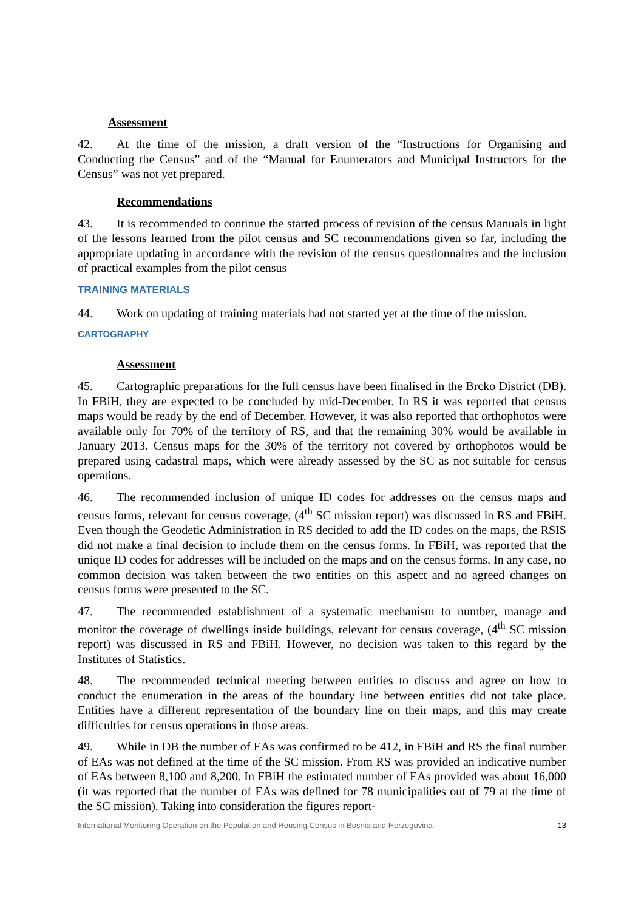Assessment
42. At the time of the mission, a draft version of the “Instructions for Organising and Conducting the Census” and of the “Manual for Enumerators and Municipal Instructors for the Census” was not yet prepared.
Recommendations
43. It is recommended to continue the started process of revision of the census Manuals in light of the lessons learned from the pilot census and SC recommendations given so far, including the appropriate updating in accordance with the revision of the census questionnaires and the inclusion of practical examples from the pilot census
TRAINING MATERIALS
44. Work on updating of training materials had not started yet at the time of the mission.
CARTOGRAPHY
Assessment
45. Cartographic preparations for the full census have been finalised in the Brcko District (DB). In FBiH, they are expected to be concluded by mid-December. In RS it was reported that census maps would be ready by the end of December. However, it was also reported that orthophotos were available only for 70% of the territory of RS, and that the remaining 30% would be available in January 2013. Census maps for the 30% of the territory not covered by orthophotos would be prepared using cadastral maps, which were already assessed by the SC as not suitable for census operations.
46. The recommended inclusion of unique ID codes for addresses on the census maps and census forms, relevant for census coverage, (4<sup>th</sup> SC mission report) was discussed in RS and FBiH. Even though the Geodetic Administration in RS decided to add the ID codes on the maps, the RSIS did not make a final decision to include them on the census forms. In FBiH, was reported that the unique ID codes for addresses will be included on the maps and on the census forms. In any case, no common decision was taken between the two entities on this aspect and no agreed changes on census forms were presented to the SC.
47. The recommended establishment of a systematic mechanism to number, manage and monitor the coverage of dwellings inside buildings, relevant for census coverage, (4<sup>th</sup> SC mission report) was discussed in RS and FBiH. However, no decision was taken to this regard by the Institutes of Statistics.
48. The recommended technical meeting between entities to discuss and agree on how to conduct the enumeration in the areas of the boundary line between entities did not take place. Entities have a different representation of the boundary line on their maps, and this may create difficulties for census operations in those areas.
49. While in DB the number of EAs was confirmed to be 412, in FBiH and RS the final number of EAs was not defined at the time of the SC mission. From RS was provided an indicative number of EAs between 8,100 and 8,200. In FBiH the estimated number of EAs provided was about 16,000 (it was reported that the number of EAs was defined for 78 municipalities out of 79 at the time of the SC mission). Taking into consideration the figures report-
International Monitoring Operation on the Population and Housing Census in Bosnia and Herzegovina 13